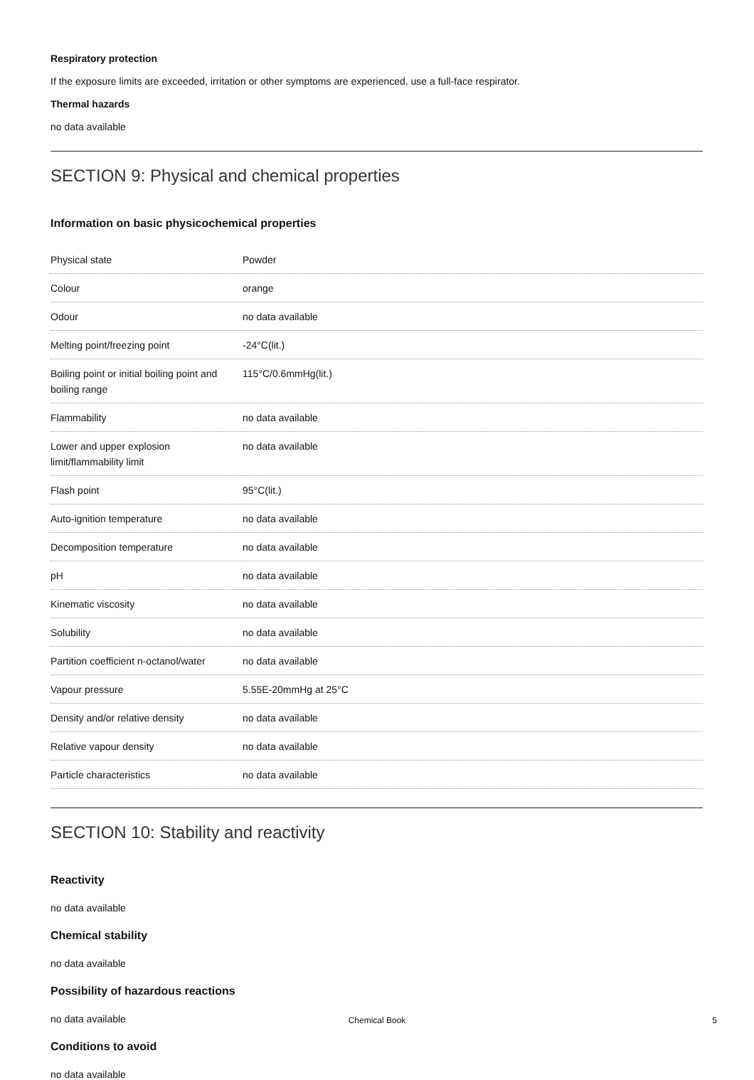Respiratory protection
If the exposure limits are exceeded, irritation or other symptoms are experienced, use a full-face respirator.
Thermal hazards
no data available
SECTION 9: Physical and chemical properties
Information on basic physicochemical properties
| Physical state | Powder |
| Colour | orange |
| Odour | no data available |
| Melting point/freezing point | -24°C(lit.) |
| Boiling point or initial boiling point and boiling range | 115°C/0.6mmHg(lit.) |
| Flammability | no data available |
| Lower and upper explosion limit/flammability limit | no data available |
| Flash point | 95°C(lit.) |
| Auto-ignition temperature | no data available |
| Decomposition temperature | no data available |
| pH | no data available |
| Kinematic viscosity | no data available |
| Solubility | no data available |
| Partition coefficient n-octanol/water | no data available |
| Vapour pressure | 5.55E-20mmHg at 25°C |
| Density and/or relative density | no data available |
| Relative vapour density | no data available |
| Particle characteristics | no data available |
SECTION 10: Stability and reactivity
Reactivity
no data available
Chemical stability
no data available
Possibility of hazardous reactions
no data available
Conditions to avoid
no data available
Chemical Book 5